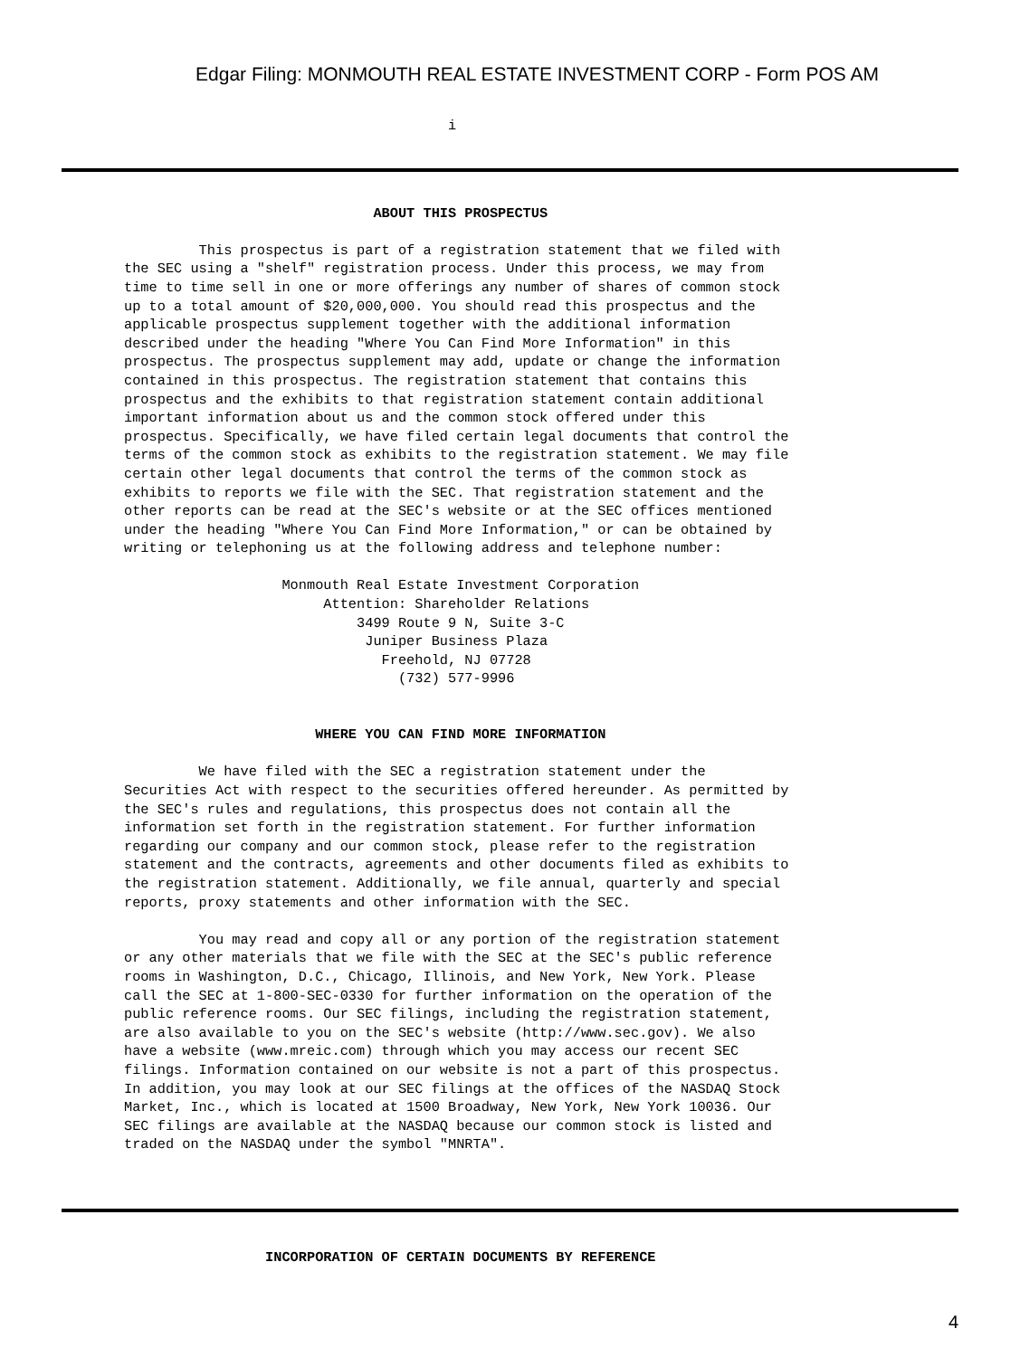Edgar Filing: MONMOUTH REAL ESTATE INVESTMENT CORP - Form POS AM
                                       i
                              ABOUT THIS PROSPECTUS

         This prospectus is part of a registration statement that we filed with
the SEC using a "shelf" registration process. Under this process, we may from
time to time sell in one or more offerings any number of shares of common stock
up to a total amount of $20,000,000. You should read this prospectus and the
applicable prospectus supplement together with the additional information
described under the heading "Where You Can Find More Information" in this
prospectus. The prospectus supplement may add, update or change the information
contained in this prospectus. The registration statement that contains this
prospectus and the exhibits to that registration statement contain additional
important information about us and the common stock offered under this
prospectus. Specifically, we have filed certain legal documents that control the
terms of the common stock as exhibits to the registration statement. We may file
certain other legal documents that control the terms of the common stock as
exhibits to reports we file with the SEC. That registration statement and the
other reports can be read at the SEC's website or at the SEC offices mentioned
under the heading "Where You Can Find More Information," or can be obtained by
writing or telephoning us at the following address and telephone number:

                   Monmouth Real Estate Investment Corporation
                        Attention: Shareholder Relations
                            3499 Route 9 N, Suite 3-C
                             Juniper Business Plaza
                               Freehold, NJ 07728
                                 (732) 577-9996


                       WHERE YOU CAN FIND MORE INFORMATION

         We have filed with the SEC a registration statement under the
Securities Act with respect to the securities offered hereunder. As permitted by
the SEC's rules and regulations, this prospectus does not contain all the
information set forth in the registration statement. For further information
regarding our company and our common stock, please refer to the registration
statement and the contracts, agreements and other documents filed as exhibits to
the registration statement. Additionally, we file annual, quarterly and special
reports, proxy statements and other information with the SEC.

         You may read and copy all or any portion of the registration statement
or any other materials that we file with the SEC at the SEC's public reference
rooms in Washington, D.C., Chicago, Illinois, and New York, New York. Please
call the SEC at 1-800-SEC-0330 for further information on the operation of the
public reference rooms. Our SEC filings, including the registration statement,
are also available to you on the SEC's website (http://www.sec.gov). We also
have a website (www.mreic.com) through which you may access our recent SEC
filings. Information contained on our website is not a part of this prospectus.
In addition, you may look at our SEC filings at the offices of the NASDAQ Stock
Market, Inc., which is located at 1500 Broadway, New York, New York 10036. Our
SEC filings are available at the NASDAQ because our common stock is listed and
traded on the NASDAQ under the symbol "MNRTA".
                 INCORPORATION OF CERTAIN DOCUMENTS BY REFERENCE
4